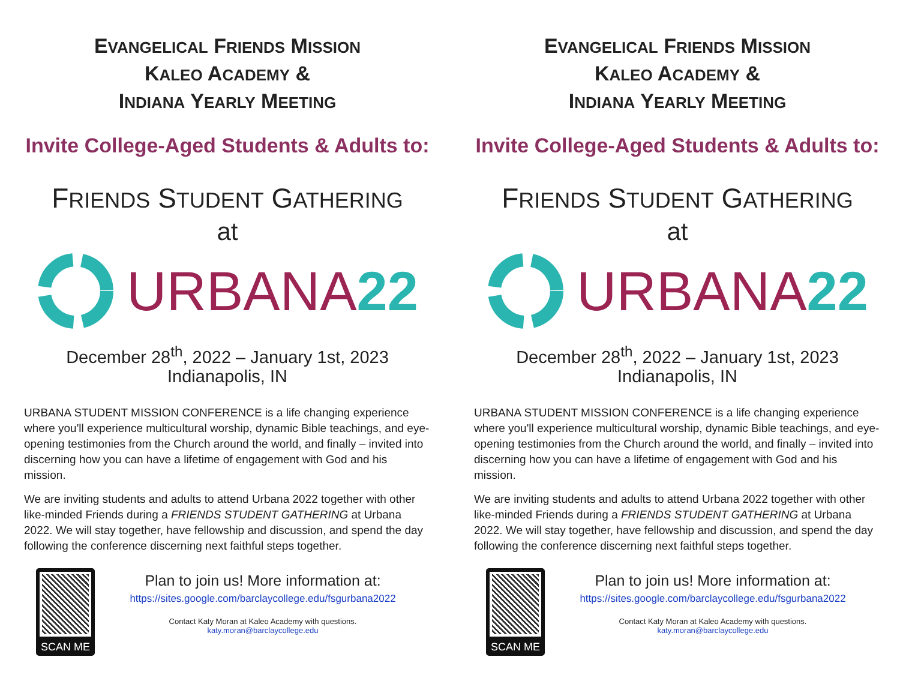EVANGELICAL FRIENDS MISSION
KALEO ACADEMY &
INDIANA YEARLY MEETING
Invite College-Aged Students & Adults to:
FRIENDS STUDENT GATHERING
at
URBANA22
December 28<sup>th</sup>, 2022 – January 1st, 2023
Indianapolis, IN
URBANA STUDENT MISSION CONFERENCE is a life changing experience where you'll experience multicultural worship, dynamic Bible teachings, and eye-opening testimonies from the Church around the world, and finally – invited into discerning how you can have a lifetime of engagement with God and his mission.
We are inviting students and adults to attend Urbana 2022 together with other like-minded Friends during a FRIENDS STUDENT GATHERING at Urbana 2022. We will stay together, have fellowship and discussion, and spend the day following the conference discerning next faithful steps together.
SCAN ME
Plan to join us! More information at:
https://sites.google.com/barclaycollege.edu/fsgurbana2022
Contact Katy Moran at Kaleo Academy with questions.
katy.moran@barclaycollege.edu
EVANGELICAL FRIENDS MISSION
KALEO ACADEMY &
INDIANA YEARLY MEETING
Invite College-Aged Students & Adults to:
FRIENDS STUDENT GATHERING
at
URBANA22
December 28<sup>th</sup>, 2022 – January 1st, 2023
Indianapolis, IN
URBANA STUDENT MISSION CONFERENCE is a life changing experience where you'll experience multicultural worship, dynamic Bible teachings, and eye-opening testimonies from the Church around the world, and finally – invited into discerning how you can have a lifetime of engagement with God and his mission.
We are inviting students and adults to attend Urbana 2022 together with other like-minded Friends during a FRIENDS STUDENT GATHERING at Urbana 2022. We will stay together, have fellowship and discussion, and spend the day following the conference discerning next faithful steps together.
SCAN ME
Plan to join us! More information at:
https://sites.google.com/barclaycollege.edu/fsgurbana2022
Contact Katy Moran at Kaleo Academy with questions.
katy.moran@barclaycollege.edu